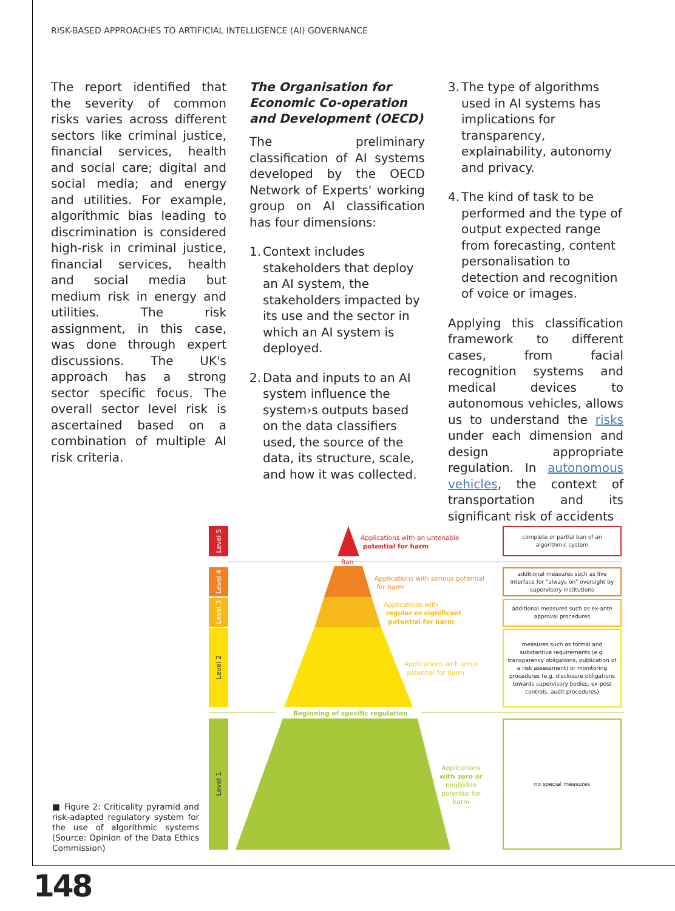RISK-BASED APPROACHES TO ARTIFICIAL INTELLIGENCE (AI) GOVERNANCE
The report identified that the severity of common risks varies across different sectors like criminal justice, financial services, health and social care; digital and social media; and energy and utilities. For example, algorithmic bias leading to discrimination is considered high-risk in criminal justice, financial services, health and social media but medium risk in energy and utilities. The risk assignment, in this case, was done through expert discussions. The UK's approach has a strong sector specific focus. The overall sector level risk is ascertained based on a combination of multiple AI risk criteria.
The Organisation for Economic Co-operation and Development (OECD)
The preliminary classification of AI systems developed by the OECD Network of Experts' working group on AI classification has four dimensions:
1. Context includes stakeholders that deploy an AI system, the stakeholders impacted by its use and the sector in which an AI system is deployed.
2. Data and inputs to an AI system influence the system›s outputs based on the data classifiers used, the source of the data, its structure, scale, and how it was collected.
3. The type of algorithms used in AI systems has implications for transparency, explainability, autonomy and privacy.
4. The kind of task to be performed and the type of output expected range from forecasting, content personalisation to detection and recognition of voice or images.
Applying this classification framework to different cases, from facial recognition systems and medical devices to autonomous vehicles, allows us to understand the risks under each dimension and design appropriate regulation. In autonomous vehicles, the context of transportation and its significant risk of accidents
Level 5
Level 4
Level 3
Level 2
Level 1
Applications with an untenable
potential for harm
Ban
Applications with serious potential
for harm
Applications with
regular or significant
potential for harm
Applications with some
potential for harm
Beginning of specific regulation
Applications
with zero or
negligible
potential for
harm
complete or partial ban of an algorithmic system
additional measures such as live interface for "always on" oversight by supervisory institutions
additional measures such as ex-ante approval procedures
measures such as formal and substantive requirements (e.g. transparency obligations, publication of a risk assessment) or monitoring procedures (e.g. disclosure obligations towards supervisory bodies, ex-post controls, audit procedures)
no special measures
■ Figure 2: Criticality pyramid and risk-adapted regulatory system for the use of algorithmic systems (Source: Opinion of the Data Ethics Commission)
148